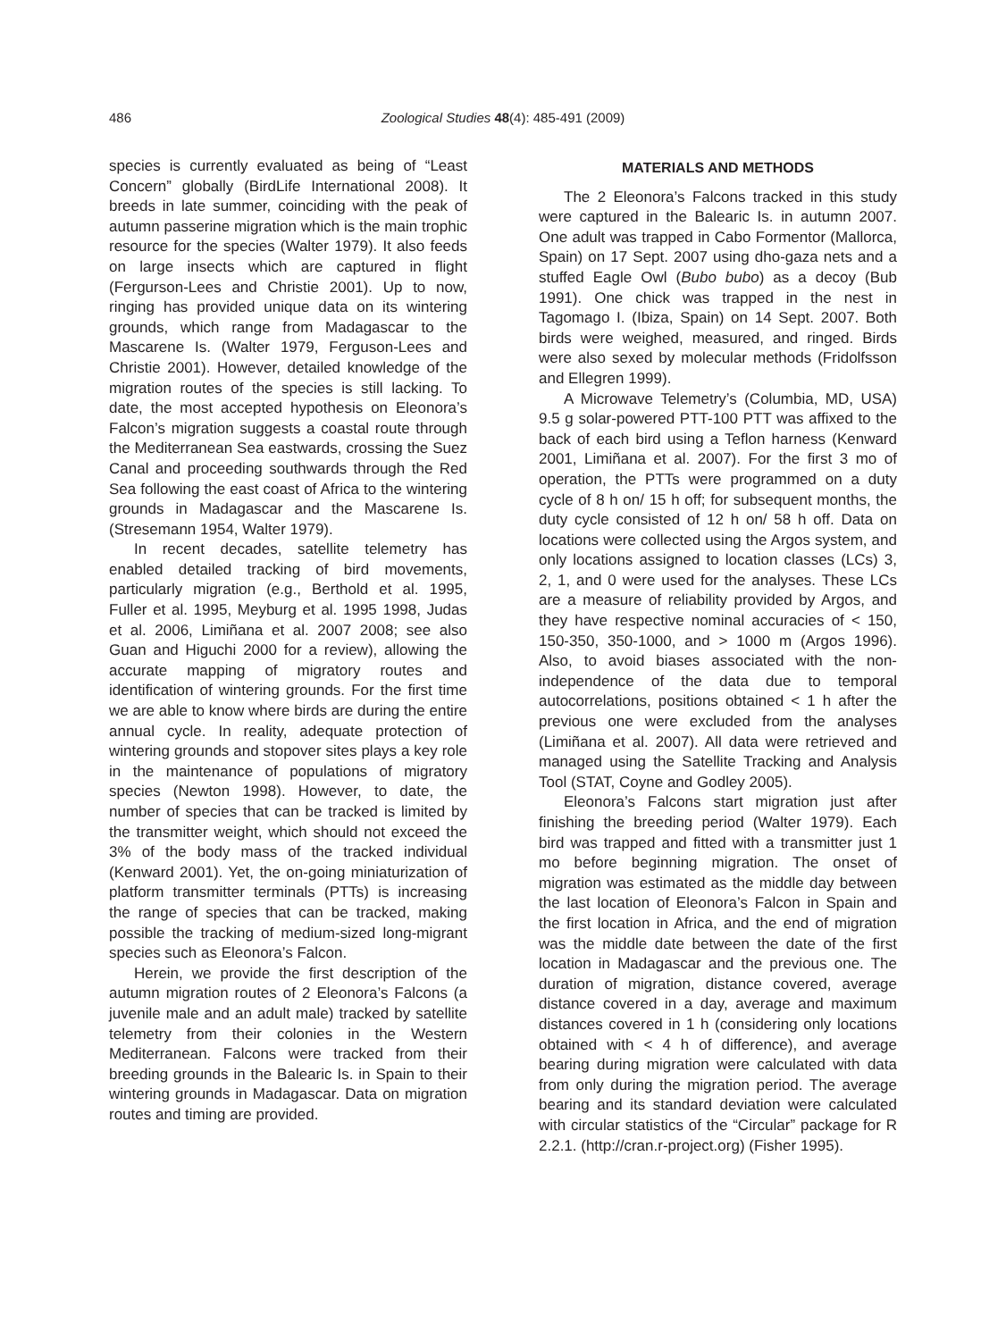486
Zoological Studies 48(4): 485-491 (2009)
species is currently evaluated as being of “Least Concern” globally (BirdLife International 2008). It breeds in late summer, coinciding with the peak of autumn passerine migration which is the main trophic resource for the species (Walter 1979). It also feeds on large insects which are captured in flight (Fergurson-Lees and Christie 2001). Up to now, ringing has provided unique data on its wintering grounds, which range from Madagascar to the Mascarene Is. (Walter 1979, Ferguson-Lees and Christie 2001). However, detailed knowledge of the migration routes of the species is still lacking. To date, the most accepted hypothesis on Eleonora’s Falcon’s migration suggests a coastal route through the Mediterranean Sea eastwards, crossing the Suez Canal and proceeding southwards through the Red Sea following the east coast of Africa to the wintering grounds in Madagascar and the Mascarene Is. (Stresemann 1954, Walter 1979).
In recent decades, satellite telemetry has enabled detailed tracking of bird movements, particularly migration (e.g., Berthold et al. 1995, Fuller et al. 1995, Meyburg et al. 1995 1998, Judas et al. 2006, Limiñana et al. 2007 2008; see also Guan and Higuchi 2000 for a review), allowing the accurate mapping of migratory routes and identification of wintering grounds. For the first time we are able to know where birds are during the entire annual cycle. In reality, adequate protection of wintering grounds and stopover sites plays a key role in the maintenance of populations of migratory species (Newton 1998). However, to date, the number of species that can be tracked is limited by the transmitter weight, which should not exceed the 3% of the body mass of the tracked individual (Kenward 2001). Yet, the on-going miniaturization of platform transmitter terminals (PTTs) is increasing the range of species that can be tracked, making possible the tracking of medium-sized long-migrant species such as Eleonora’s Falcon.
Herein, we provide the first description of the autumn migration routes of 2 Eleonora’s Falcons (a juvenile male and an adult male) tracked by satellite telemetry from their colonies in the Western Mediterranean. Falcons were tracked from their breeding grounds in the Balearic Is. in Spain to their wintering grounds in Madagascar. Data on migration routes and timing are provided.
MATERIALS AND METHODS
The 2 Eleonora’s Falcons tracked in this study were captured in the Balearic Is. in autumn 2007. One adult was trapped in Cabo Formentor (Mallorca, Spain) on 17 Sept. 2007 using dho-gaza nets and a stuffed Eagle Owl (Bubo bubo) as a decoy (Bub 1991). One chick was trapped in the nest in Tagomago I. (Ibiza, Spain) on 14 Sept. 2007. Both birds were weighed, measured, and ringed. Birds were also sexed by molecular methods (Fridolfsson and Ellegren 1999).
A Microwave Telemetry’s (Columbia, MD, USA) 9.5 g solar-powered PTT-100 PTT was affixed to the back of each bird using a Teflon harness (Kenward 2001, Limiñana et al. 2007). For the first 3 mo of operation, the PTTs were programmed on a duty cycle of 8 h on/ 15 h off; for subsequent months, the duty cycle consisted of 12 h on/ 58 h off. Data on locations were collected using the Argos system, and only locations assigned to location classes (LCs) 3, 2, 1, and 0 were used for the analyses. These LCs are a measure of reliability provided by Argos, and they have respective nominal accuracies of < 150, 150-350, 350-1000, and > 1000 m (Argos 1996). Also, to avoid biases associated with the non-independence of the data due to temporal autocorrelations, positions obtained < 1 h after the previous one were excluded from the analyses (Limiñana et al. 2007). All data were retrieved and managed using the Satellite Tracking and Analysis Tool (STAT, Coyne and Godley 2005).
Eleonora’s Falcons start migration just after finishing the breeding period (Walter 1979). Each bird was trapped and fitted with a transmitter just 1 mo before beginning migration. The onset of migration was estimated as the middle day between the last location of Eleonora’s Falcon in Spain and the first location in Africa, and the end of migration was the middle date between the date of the first location in Madagascar and the previous one. The duration of migration, distance covered, average distance covered in a day, average and maximum distances covered in 1 h (considering only locations obtained with < 4 h of difference), and average bearing during migration were calculated with data from only during the migration period. The average bearing and its standard deviation were calculated with circular statistics of the “Circular” package for R 2.2.1. (http://cran.r-project.org) (Fisher 1995).